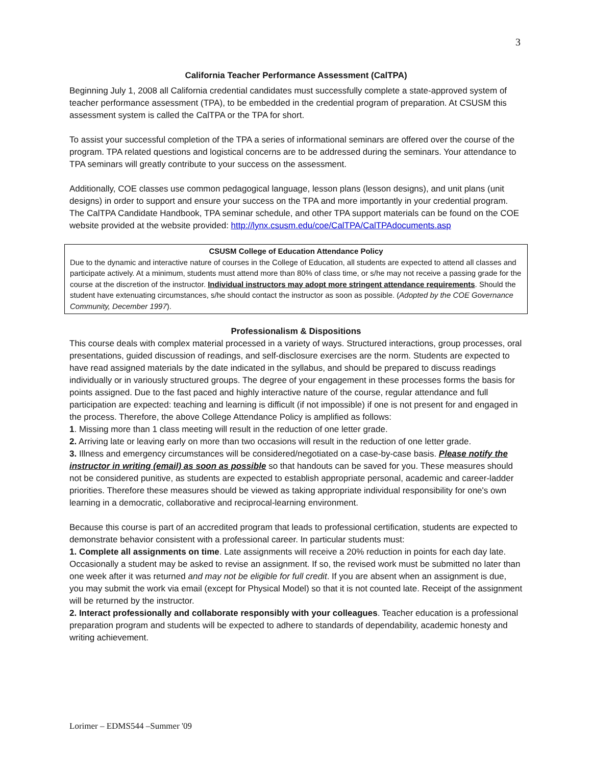3
California Teacher Performance Assessment (CalTPA)
Beginning July 1, 2008 all California credential candidates must successfully complete a state-approved system of teacher performance assessment (TPA), to be embedded in the credential program of preparation. At CSUSM this assessment system is called the CalTPA or the TPA for short.
To assist your successful completion of the TPA a series of informational seminars are offered over the course of the program. TPA related questions and logistical concerns are to be addressed during the seminars. Your attendance to TPA seminars will greatly contribute to your success on the assessment.
Additionally, COE classes use common pedagogical language, lesson plans (lesson designs), and unit plans (unit designs) in order to support and ensure your success on the TPA and more importantly in your credential program. The CalTPA Candidate Handbook, TPA seminar schedule, and other TPA support materials can be found on the COE website provided at the website provided: http://lynx.csusm.edu/coe/CalTPA/CalTPAdocuments.asp
CSUSM College of Education Attendance Policy
Due to the dynamic and interactive nature of courses in the College of Education, all students are expected to attend all classes and participate actively. At a minimum, students must attend more than 80% of class time, or s/he may not receive a passing grade for the course at the discretion of the instructor. Individual instructors may adopt more stringent attendance requirements. Should the student have extenuating circumstances, s/he should contact the instructor as soon as possible. (Adopted by the COE Governance Community, December 1997).
Professionalism & Dispositions
This course deals with complex material processed in a variety of ways. Structured interactions, group processes, oral presentations, guided discussion of readings, and self-disclosure exercises are the norm. Students are expected to have read assigned materials by the date indicated in the syllabus, and should be prepared to discuss readings individually or in variously structured groups. The degree of your engagement in these processes forms the basis for points assigned. Due to the fast paced and highly interactive nature of the course, regular attendance and full participation are expected: teaching and learning is difficult (if not impossible) if one is not present for and engaged in the process. Therefore, the above College Attendance Policy is amplified as follows:
1. Missing more than 1 class meeting will result in the reduction of one letter grade.
2. Arriving late or leaving early on more than two occasions will result in the reduction of one letter grade.
3. Illness and emergency circumstances will be considered/negotiated on a case-by-case basis. Please notify the instructor in writing (email) as soon as possible so that handouts can be saved for you. These measures should not be considered punitive, as students are expected to establish appropriate personal, academic and career-ladder priorities. Therefore these measures should be viewed as taking appropriate individual responsibility for one's own learning in a democratic, collaborative and reciprocal-learning environment.
Because this course is part of an accredited program that leads to professional certification, students are expected to demonstrate behavior consistent with a professional career. In particular students must:
1. Complete all assignments on time. Late assignments will receive a 20% reduction in points for each day late. Occasionally a student may be asked to revise an assignment. If so, the revised work must be submitted no later than one week after it was returned and may not be eligible for full credit. If you are absent when an assignment is due, you may submit the work via email (except for Physical Model) so that it is not counted late. Receipt of the assignment will be returned by the instructor.
2. Interact professionally and collaborate responsibly with your colleagues. Teacher education is a professional preparation program and students will be expected to adhere to standards of dependability, academic honesty and writing achievement.
Lorimer – EDMS544 –Summer '09